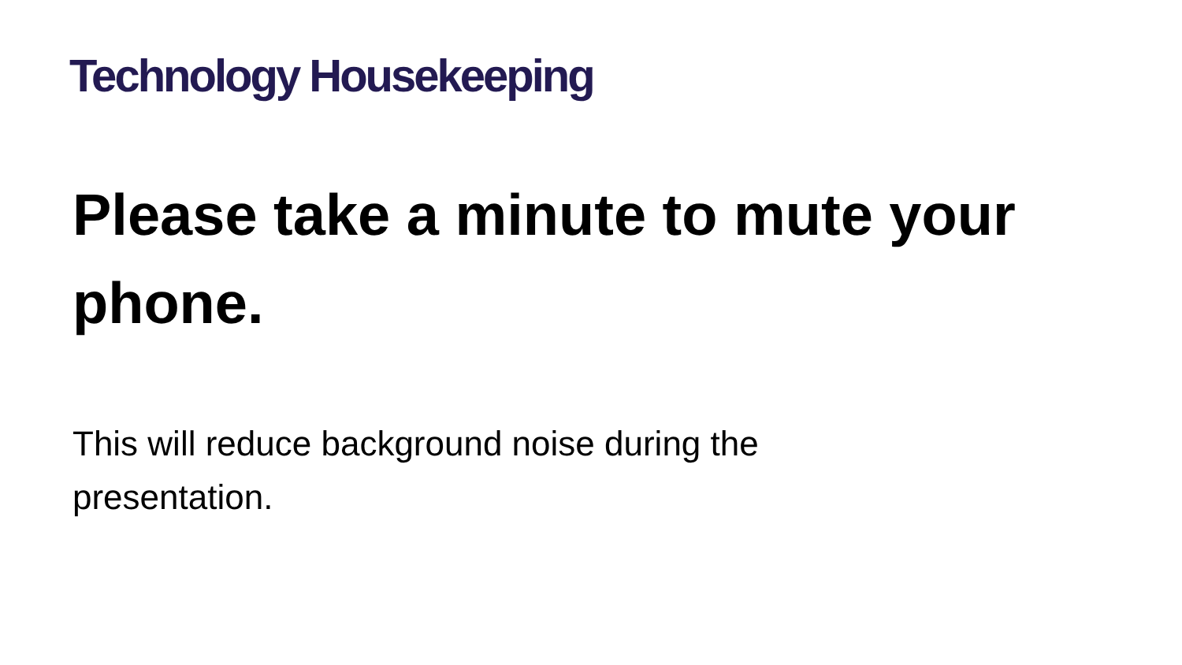Technology Housekeeping
Please take a minute to mute your phone.
This will reduce background noise during the presentation.